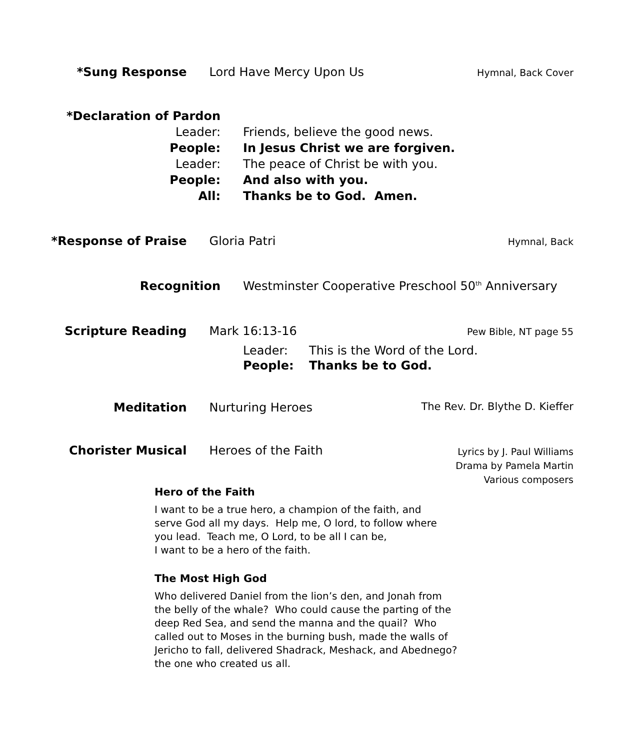*Sung Response Lord Have Mercy Upon Us
Hymnal, Back Cover
*Declaration of Pardon
Leader:
People:
Leader:
People:
All:
Friends, believe the good news.
In Jesus Christ we are forgiven.
The peace of Christ be with you.
And also with you.
Thanks be to God. Amen.
*Response of Praise Gloria Patri
Hymnal, Back
Recognition Westminster Cooperative Preschool 50<sup>th</sup> Anniversary
Scripture Reading Mark 16:13-16
Pew Bible, NT page 55
Leader:
People:
This is the Word of the Lord.
Thanks be to God.
Meditation Nurturing Heroes The Rev. Dr. Blythe D. Kieffer
Chorister Musical Heroes of the Faith
Lyrics by J. Paul Williams
Drama by Pamela Martin
Various composers
Hero of the Faith
I want to be a true hero, a champion of the faith, and
serve God all my days. Help me, O lord, to follow where
you lead. Teach me, O Lord, to be all I can be,
I want to be a hero of the faith.
The Most High God
Who delivered Daniel from the lion’s den, and Jonah from
the belly of the whale? Who could cause the parting of the
deep Red Sea, and send the manna and the quail? Who
called out to Moses in the burning bush, made the walls of
Jericho to fall, delivered Shadrack, Meshack, and Abednego?
the one who created us all.